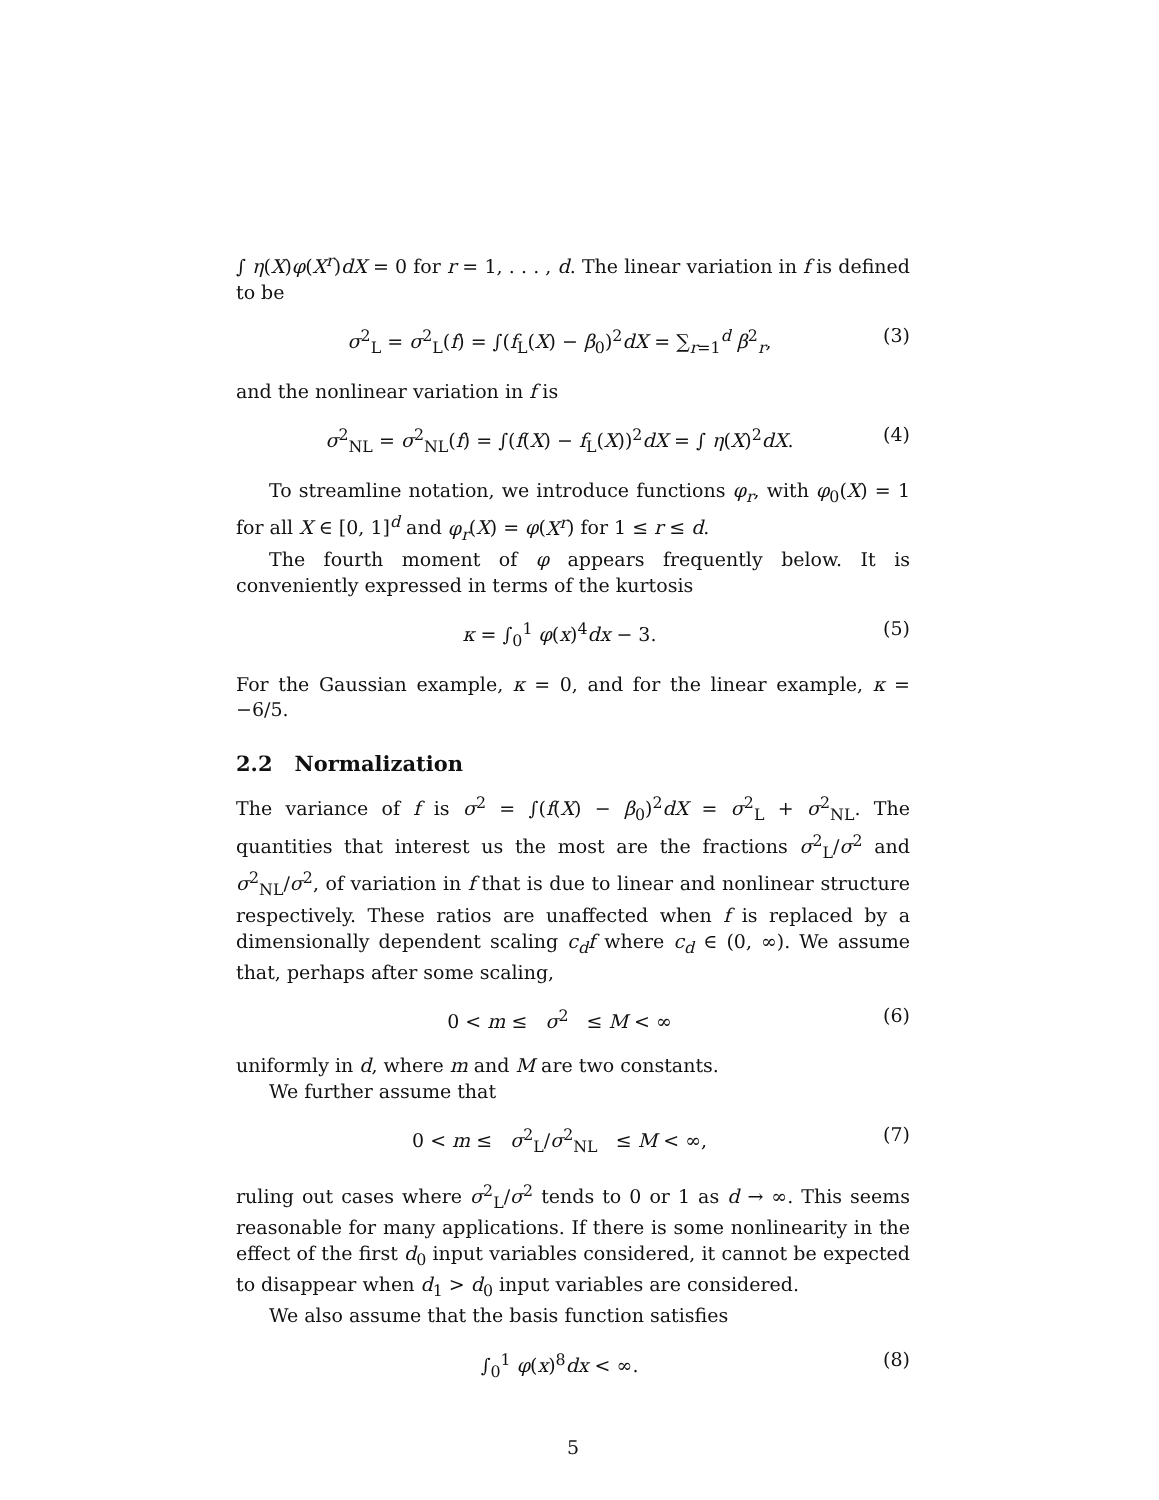∫ η(X)φ(X<sup>r</sup>)dX = 0 for r = 1, . . . , d. The linear variation in f is defined to be
σ<sup>2</sup><sub>L</sub> = σ<sup>2</sup><sub>L</sub>(f) = ∫(f<sub>L</sub>(X) − β<sub>0</sub>)<sup>2</sup>dX = ∑<sub>r=1</sub><sup>d</sup> β<sup>2</sup><sub>r</sub>, (3)
and the nonlinear variation in f is
σ<sup>2</sup><sub>NL</sub> = σ<sup>2</sup><sub>NL</sub>(f) = ∫(f(X) − f<sub>L</sub>(X))<sup>2</sup>dX = ∫ η(X)<sup>2</sup>dX. (4)
To streamline notation, we introduce functions φ<sub>r</sub>, with φ<sub>0</sub>(X) = 1 for all X ∈ [0, 1]<sup>d</sup> and φ<sub>r</sub>(X) = φ(X<sup>r</sup>) for 1 ≤ r ≤ d.
The fourth moment of φ appears frequently below. It is conveniently expressed in terms of the kurtosis
κ = ∫<sub>0</sub><sup>1</sup> φ(x)<sup>4</sup>dx − 3. (5)
For the Gaussian example, κ = 0, and for the linear example, κ = −6/5.
2.2 Normalization
The variance of f is σ<sup>2</sup> = ∫(f(X) − β<sub>0</sub>)<sup>2</sup>dX = σ<sup>2</sup><sub>L</sub> + σ<sup>2</sup><sub>NL</sub>. The quantities that interest us the most are the fractions σ<sup>2</sup><sub>L</sub>/σ<sup>2</sup> and σ<sup>2</sup><sub>NL</sub>/σ<sup>2</sup>, of variation in f that is due to linear and nonlinear structure respectively. These ratios are unaffected when f is replaced by a dimensionally dependent scaling c<sub>d</sub>f where c<sub>d</sub> ∈ (0, ∞). We assume that, perhaps after some scaling,
0 < m ≤ σ<sup>2</sup> ≤ M < ∞ (6)
uniformly in d, where m and M are two constants.
We further assume that
0 < m ≤ σ<sup>2</sup><sub>L</sub>/σ<sup>2</sup><sub>NL</sub> ≤ M < ∞, (7)
ruling out cases where σ<sup>2</sup><sub>L</sub>/σ<sup>2</sup> tends to 0 or 1 as d → ∞. This seems reasonable for many applications. If there is some nonlinearity in the effect of the first d<sub>0</sub> input variables considered, it cannot be expected to disappear when d<sub>1</sub> > d<sub>0</sub> input variables are considered.
We also assume that the basis function satisfies
∫<sub>0</sub><sup>1</sup> φ(x)<sup>8</sup>dx < ∞. (8)
5